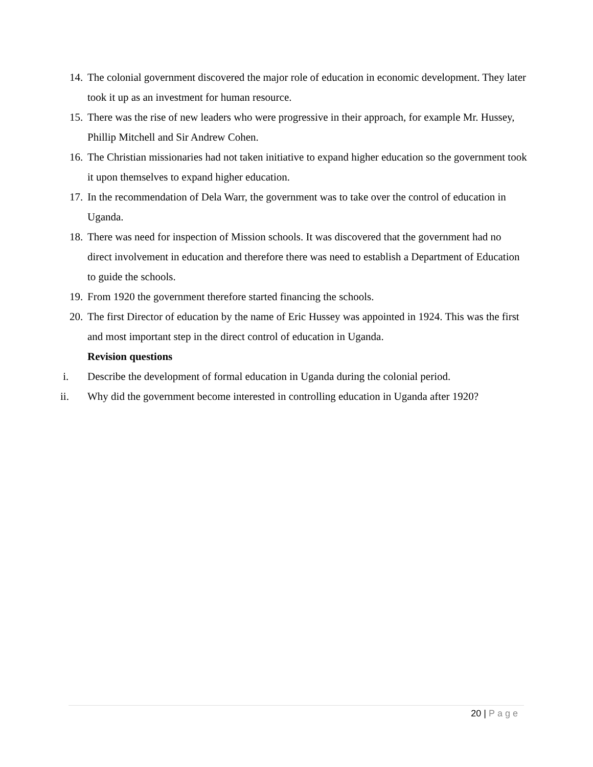14. The colonial government discovered the major role of education in economic development. They later took it up as an investment for human resource.
15. There was the rise of new leaders who were progressive in their approach, for example Mr. Hussey, Phillip Mitchell and Sir Andrew Cohen.
16. The Christian missionaries had not taken initiative to expand higher education so the government took it upon themselves to expand higher education.
17. In the recommendation of Dela Warr, the government was to take over the control of education in Uganda.
18. There was need for inspection of Mission schools. It was discovered that the government had no direct involvement in education and therefore there was need to establish a Department of Education to guide the schools.
19. From 1920 the government therefore started financing the schools.
20. The first Director of education by the name of Eric Hussey was appointed in 1924. This was the first and most important step in the direct control of education in Uganda.
Revision questions
i. Describe the development of formal education in Uganda during the colonial period.
ii. Why did the government become interested in controlling education in Uganda after 1920?
20 | Page